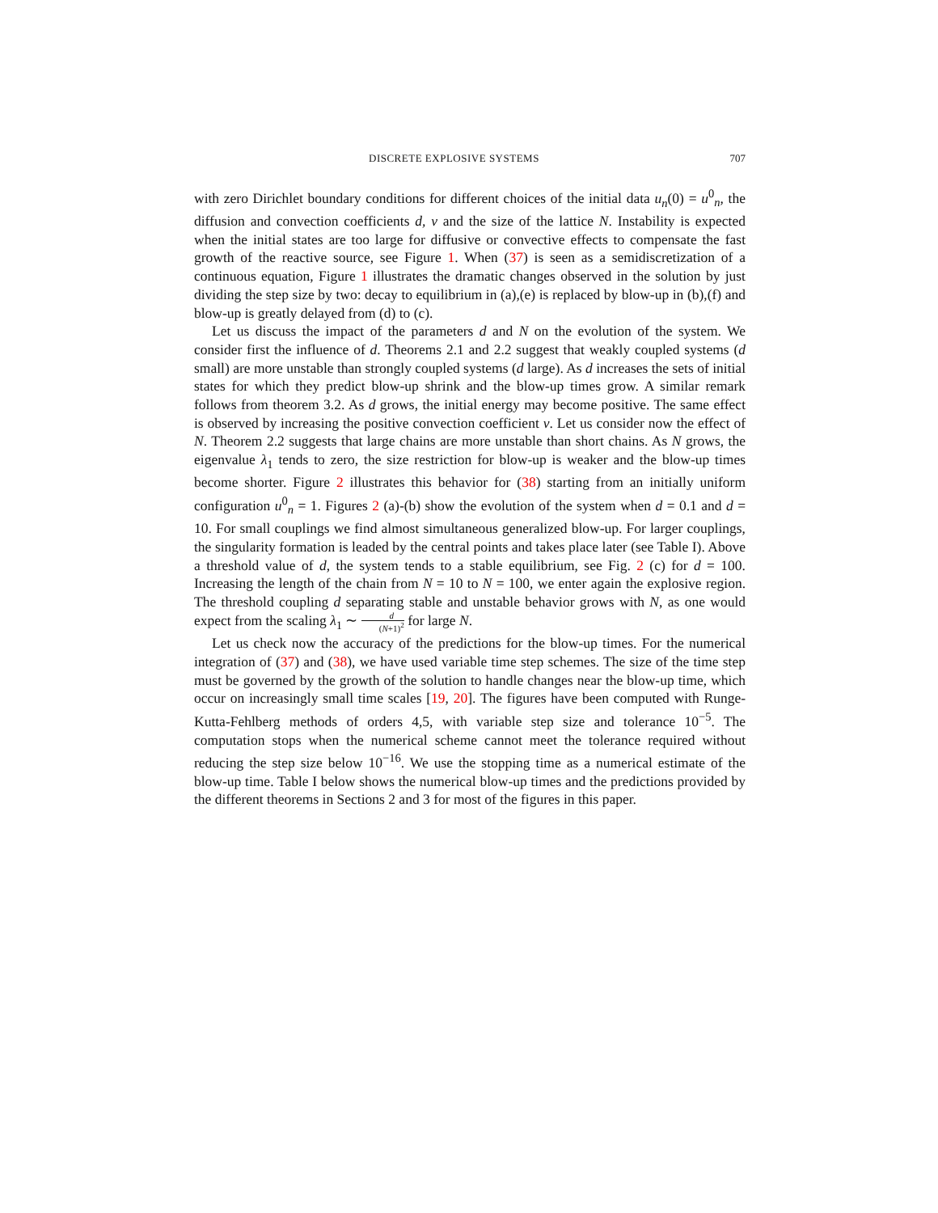DISCRETE EXPLOSIVE SYSTEMS 707
with zero Dirichlet boundary conditions for different choices of the initial data u<sub>n</sub>(0) = u<sup>0</sup><sub>n</sub>, the diffusion and convection coefficients d, v and the size of the lattice N. Instability is expected when the initial states are too large for diffusive or convective effects to compensate the fast growth of the reactive source, see Figure 1. When (37) is seen as a semidiscretization of a continuous equation, Figure 1 illustrates the dramatic changes observed in the solution by just dividing the step size by two: decay to equilibrium in (a),(e) is replaced by blow-up in (b),(f) and blow-up is greatly delayed from (d) to (c).
Let us discuss the impact of the parameters d and N on the evolution of the system. We consider first the influence of d. Theorems 2.1 and 2.2 suggest that weakly coupled systems (d small) are more unstable than strongly coupled systems (d large). As d increases the sets of initial states for which they predict blow-up shrink and the blow-up times grow. A similar remark follows from theorem 3.2. As d grows, the initial energy may become positive. The same effect is observed by increasing the positive convection coefficient v. Let us consider now the effect of N. Theorem 2.2 suggests that large chains are more unstable than short chains. As N grows, the eigenvalue λ<sub>1</sub> tends to zero, the size restriction for blow-up is weaker and the blow-up times become shorter. Figure 2 illustrates this behavior for (38) starting from an initially uniform configuration u<sup>0</sup><sub>n</sub> = 1. Figures 2 (a)-(b) show the evolution of the system when d = 0.1 and d = 10. For small couplings we find almost simultaneous generalized blow-up. For larger couplings, the singularity formation is leaded by the central points and takes place later (see Table I). Above a threshold value of d, the system tends to a stable equilibrium, see Fig. 2 (c) for d = 100. Increasing the length of the chain from N = 10 to N = 100, we enter again the explosive region. The threshold coupling d separating stable and unstable behavior grows with N, as one would expect from the scaling λ<sub>1</sub> ∼ d (N+1)<sup>2</sup> for large N.
Let us check now the accuracy of the predictions for the blow-up times. For the numerical integration of (37) and (38), we have used variable time step schemes. The size of the time step must be governed by the growth of the solution to handle changes near the blow-up time, which occur on increasingly small time scales [19, 20]. The figures have been computed with Runge-Kutta-Fehlberg methods of orders 4,5, with variable step size and tolerance 10<sup>−5</sup>. The computation stops when the numerical scheme cannot meet the tolerance required without reducing the step size below 10<sup>−16</sup>. We use the stopping time as a numerical estimate of the blow-up time. Table I below shows the numerical blow-up times and the predictions provided by the different theorems in Sections 2 and 3 for most of the figures in this paper.